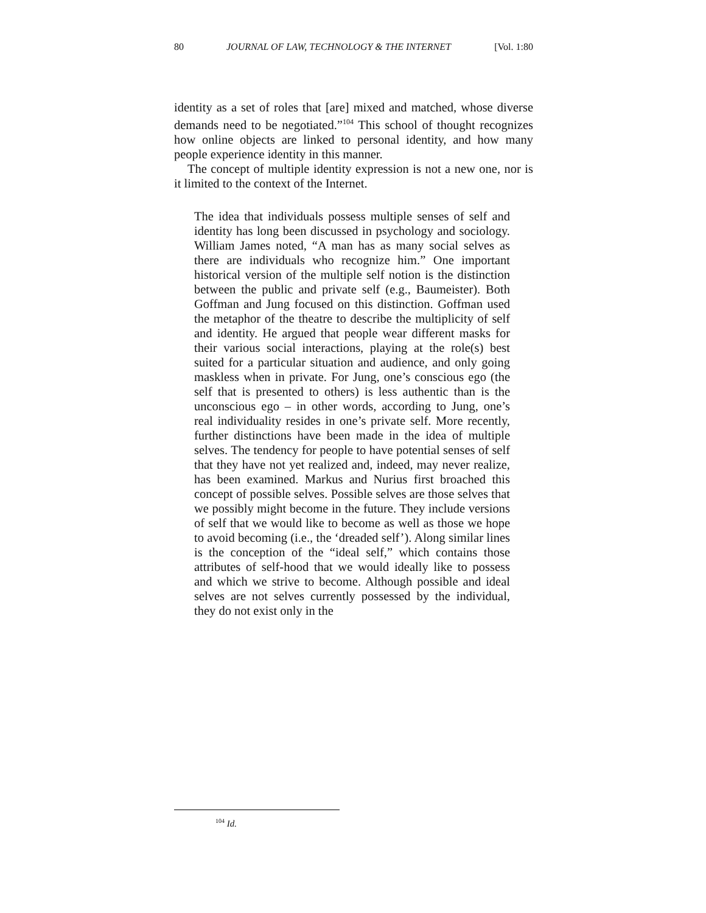80 JOURNAL OF LAW, TECHNOLOGY & THE INTERNET [Vol. 1:80
identity as a set of roles that [are] mixed and matched, whose diverse demands need to be negotiated.”<sup>104</sup> This school of thought recognizes how online objects are linked to personal identity, and how many people experience identity in this manner.
The concept of multiple identity expression is not a new one, nor is it limited to the context of the Internet.
The idea that individuals possess multiple senses of self and identity has long been discussed in psychology and sociology. William James noted, “A man has as many social selves as there are individuals who recognize him.” One important historical version of the multiple self notion is the distinction between the public and private self (e.g., Baumeister). Both Goffman and Jung focused on this distinction. Goffman used the metaphor of the theatre to describe the multiplicity of self and identity. He argued that people wear different masks for their various social interactions, playing at the role(s) best suited for a particular situation and audience, and only going maskless when in private. For Jung, one’s conscious ego (the self that is presented to others) is less authentic than is the unconscious ego – in other words, according to Jung, one’s real individuality resides in one’s private self. More recently, further distinctions have been made in the idea of multiple selves. The tendency for people to have potential senses of self that they have not yet realized and, indeed, may never realize, has been examined. Markus and Nurius first broached this concept of possible selves. Possible selves are those selves that we possibly might become in the future. They include versions of self that we would like to become as well as those we hope to avoid becoming (i.e., the ‘dreaded self’). Along similar lines is the conception of the “ideal self,” which contains those attributes of self-hood that we would ideally like to possess and which we strive to become. Although possible and ideal selves are not selves currently possessed by the individual, they do not exist only in the
<sup>104</sup> Id.